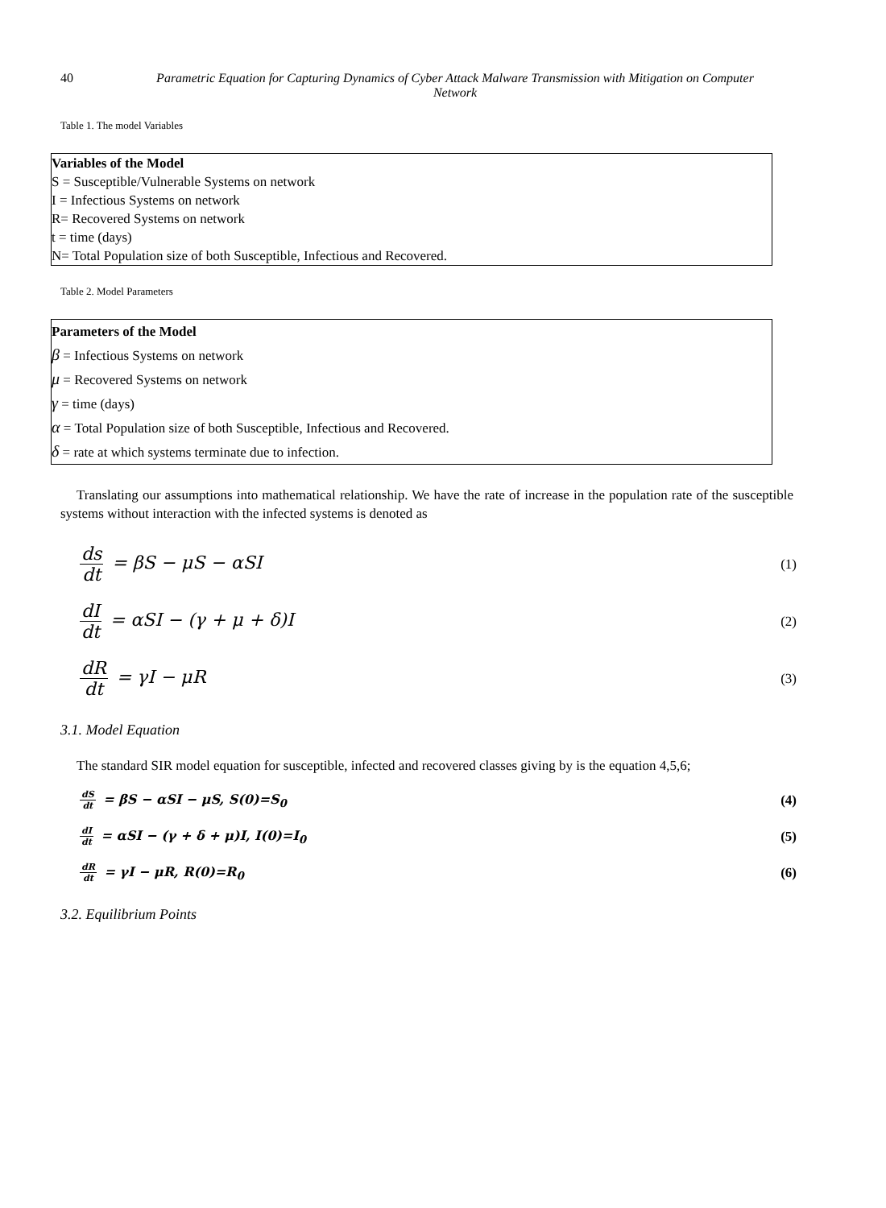40 Parametric Equation for Capturing Dynamics of Cyber Attack Malware Transmission with Mitigation on Computer Network
Table 1. The model Variables
| Variables of the Model S = Susceptible/Vulnerable Systems on network I = Infectious Systems on network R= Recovered Systems on network t = time (days) N= Total Population size of both Susceptible, Infectious and Recovered. |
Table 2. Model Parameters
| Parameters of the Model β = Infectious Systems on network μ = Recovered Systems on network γ = time (days) α = Total Population size of both Susceptible, Infectious and Recovered. δ = rate at which systems terminate due to infection. |
Translating our assumptions into mathematical relationship. We have the rate of increase in the population rate of the susceptible systems without interaction with the infected systems is denoted as
ds dt = βS − μS − αSI
(1)
dI dt = αSI − (γ + μ + δ)I
(2)
dR dt = γI − μR
(3)
3.1. Model Equation
The standard SIR model equation for susceptible, infected and recovered classes giving by is the equation 4,5,6;
dS dt = βS − αSI − μS, S(0)=S<sub>0</sub> (4)
dI dt = αSI − (γ + δ + μ)I, I(0)=I<sub>0</sub>
(5)
dR dt = γI − μR, R(0)=R<sub>0</sub> (6)
3.2. Equilibrium Points